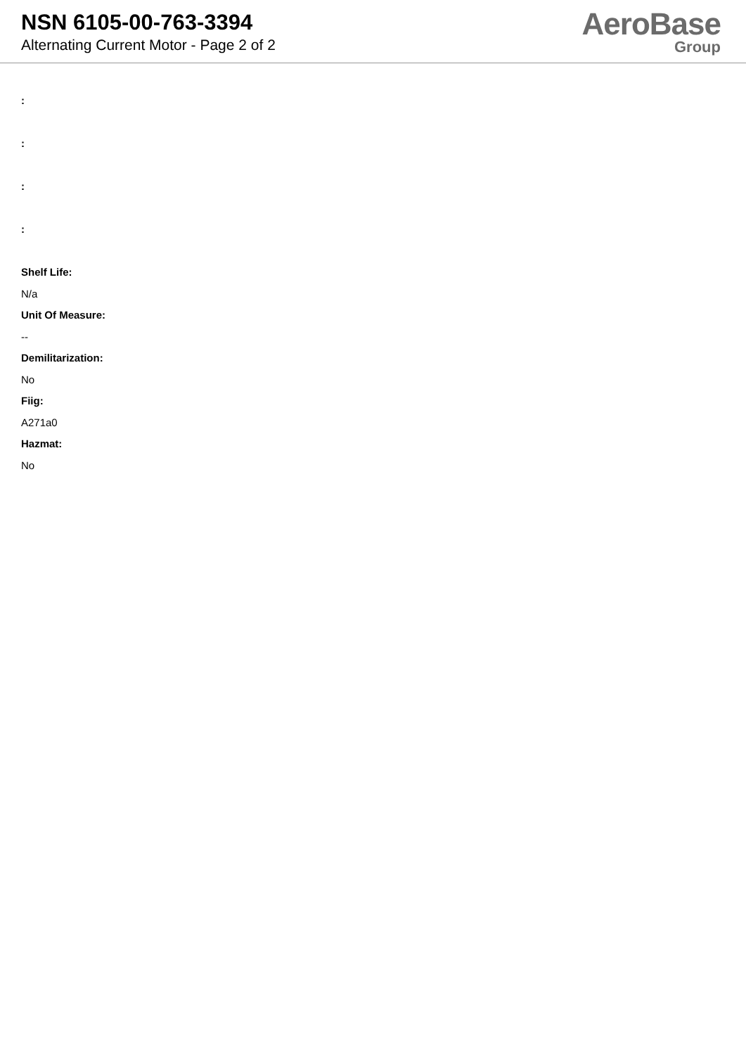NSN 6105-00-763-3394
Alternating Current Motor - Page 2 of 2
AeroBase
Group
:
:
:
:
Shelf Life:
N/a
Unit Of Measure:
--
Demilitarization:
No
Fiig:
A271a0
Hazmat:
No